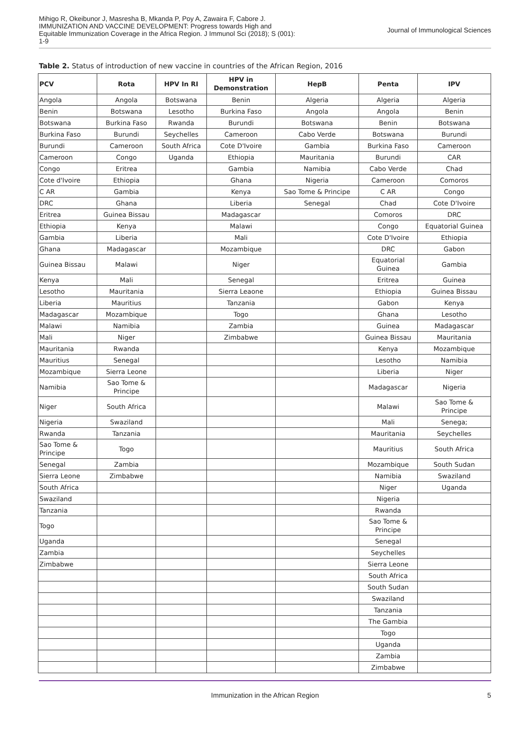Mihigo R, Okeibunor J, Masresha B, Mkanda P, Poy A, Zawaira F, Cabore J.
IMMUNIZATION AND VACCINE DEVELOPMENT: Progress towards High and
Equitable Immunization Coverage in the Africa Region. J Immunol Sci (2018); S (001):
1-9
Journal of Immunological Sciences
Table 2. Status of introduction of new vaccine in countries of the African Region, 2016
| PCV | Rota | HPV In RI | HPV in Demonstration | HepB | Penta | IPV |
| --- | --- | --- | --- | --- | --- | --- |
| Angola | Angola | Botswana | Benin | Algeria | Algeria | Algeria |
| Benin | Botswana | Lesotho | Burkina Faso | Angola | Angola | Benin |
| Botswana | Burkina Faso | Rwanda | Burundi | Botswana | Benin | Botswana |
| Burkina Faso | Burundi | Seychelles | Cameroon | Cabo Verde | Botswana | Burundi |
| Burundi | Cameroon | South Africa | Cote D'Ivoire | Gambia | Burkina Faso | Cameroon |
| Cameroon | Congo | Uganda | Ethiopia | Mauritania | Burundi | CAR |
| Congo | Eritrea | | Gambia | Namibia | Cabo Verde | Chad |
| Cote d'Ivoire | Ethiopia | | Ghana | Nigeria | Cameroon | Comoros |
| C AR | Gambia | | Kenya | Sao Tome & Principe | C AR | Congo |
| DRC | Ghana | | Liberia | Senegal | Chad | Cote D'Ivoire |
| Eritrea | Guinea Bissau | | Madagascar | | Comoros | DRC |
| Ethiopia | Kenya | | Malawi | | Congo | Equatorial Guinea |
| Gambia | Liberia | | Mali | | Cote D'Ivoire | Ethiopia |
| Ghana | Madagascar | | Mozambique | | DRC | Gabon |
| Guinea Bissau | Malawi | | Niger | | Equatorial Guinea | Gambia |
| Kenya | Mali | | Senegal | | Eritrea | Guinea |
| Lesotho | Mauritania | | Sierra Leaone | | Ethiopia | Guinea Bissau |
| Liberia | Mauritius | | Tanzania | | Gabon | Kenya |
| Madagascar | Mozambique | | Togo | | Ghana | Lesotho |
| Malawi | Namibia | | Zambia | | Guinea | Madagascar |
| Mali | Niger | | Zimbabwe | | Guinea Bissau | Mauritania |
| Mauritania | Rwanda | | | | Kenya | Mozambique |
| Mauritius | Senegal | | | | Lesotho | Namibia |
| Mozambique | Sierra Leone | | | | Liberia | Niger |
| Namibia | Sao Tome & Principe | | | | Madagascar | Nigeria |
| Niger | South Africa | | | | Malawi | Sao Tome & Principe |
| Nigeria | Swaziland | | | | Mali | Senega; |
| Rwanda | Tanzania | | | | Mauritania | Seychelles |
| Sao Tome & Principe | Togo | | | | Mauritius | South Africa |
| Senegal | Zambia | | | | Mozambique | South Sudan |
| Sierra Leone | Zimbabwe | | | | Namibia | Swaziland |
| South Africa | | | | | Niger | Uganda |
| Swaziland | | | | | Nigeria | |
| Tanzania | | | | | Rwanda | |
| Togo | | | | | Sao Tome & Principe | |
| Uganda | | | | | Senegal | |
| Zambia | | | | | Seychelles | |
| Zimbabwe | | | | | Sierra Leone | |
| | | | | | South Africa | |
| | | | | | South Sudan | |
| | | | | | Swaziland | |
| | | | | | Tanzania | |
| | | | | | The Gambia | |
| | | | | | Togo | |
| | | | | | Uganda | |
| | | | | | Zambia | |
| | | | | | Zimbabwe | |
Immunization in the African Region 5